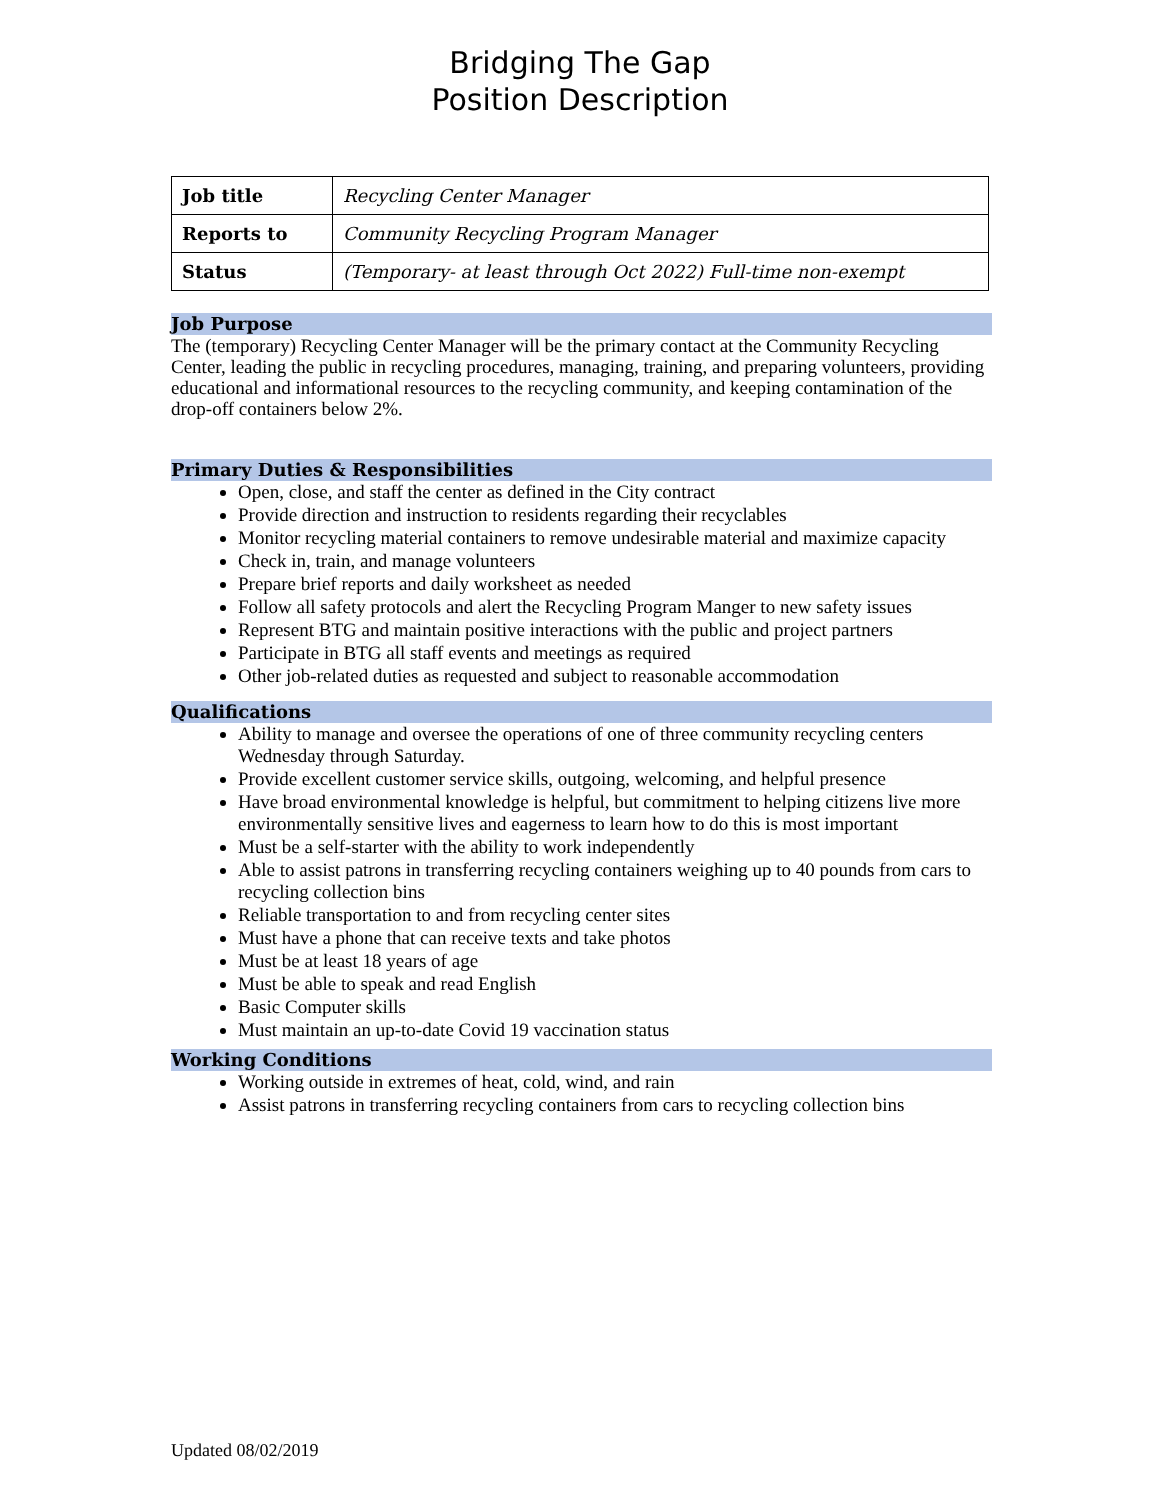Bridging The Gap
Position Description
| Job title | Recycling Center Manager |
| Reports to | Community Recycling Program Manager |
| Status | (Temporary- at least through Oct 2022) Full-time non-exempt |
Job Purpose
The (temporary) Recycling Center Manager will be the primary contact at the Community Recycling Center, leading the public in recycling procedures, managing, training, and preparing volunteers, providing educational and informational resources to the recycling community, and keeping contamination of the drop-off containers below 2%.
Primary Duties & Responsibilities
Open, close, and staff the center as defined in the City contract
Provide direction and instruction to residents regarding their recyclables
Monitor recycling material containers to remove undesirable material and maximize capacity
Check in, train, and manage volunteers
Prepare brief reports and daily worksheet as needed
Follow all safety protocols and alert the Recycling Program Manger to new safety issues
Represent BTG and maintain positive interactions with the public and project partners
Participate in BTG all staff events and meetings as required
Other job-related duties as requested and subject to reasonable accommodation
Qualifications
Ability to manage and oversee the operations of one of three community recycling centers Wednesday through Saturday.
Provide excellent customer service skills, outgoing, welcoming, and helpful presence
Have broad environmental knowledge is helpful, but commitment to helping citizens live more environmentally sensitive lives and eagerness to learn how to do this is most important
Must be a self-starter with the ability to work independently
Able to assist patrons in transferring recycling containers weighing up to 40 pounds from cars to recycling collection bins
Reliable transportation to and from recycling center sites
Must have a phone that can receive texts and take photos
Must be at least 18 years of age
Must be able to speak and read English
Basic Computer skills
Must maintain an up-to-date Covid 19 vaccination status
Working Conditions
Working outside in extremes of heat, cold, wind, and rain
Assist patrons in transferring recycling containers from cars to recycling collection bins
Updated 08/02/2019